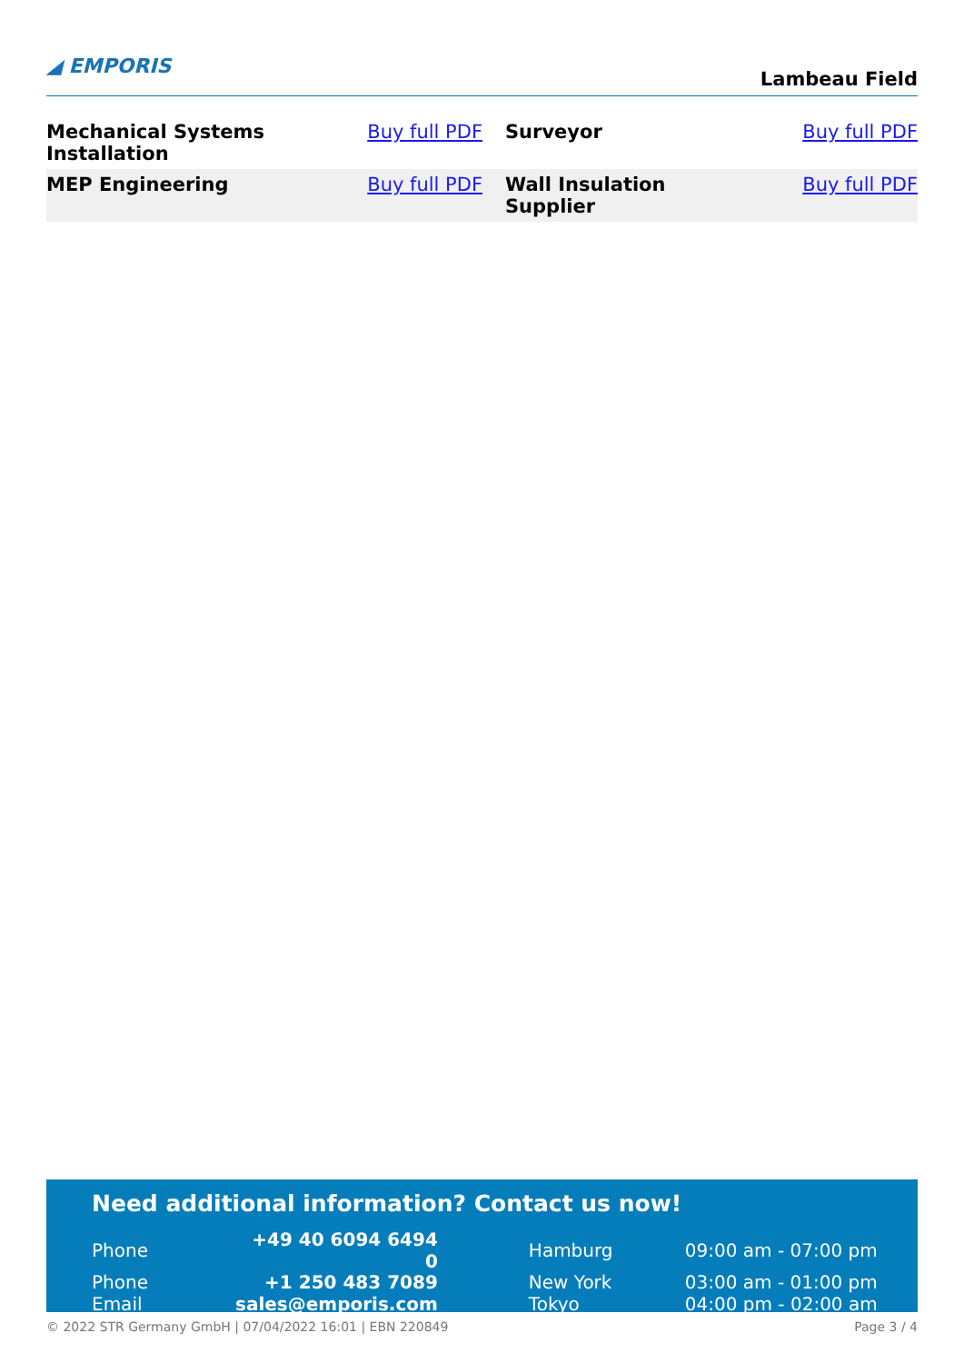◢ EMPORIS
Lambeau Field
| Mechanical Systems Installation | Buy full PDF | Surveyor | Buy full PDF |
| MEP Engineering | Buy full PDF | Wall Insulation Supplier | Buy full PDF |
Need additional information? Contact us now!
| Phone | +49 40 6094 6494 0 | | Hamburg | 09:00 am - 07:00 pm |
| Phone | +1 250 483 7089 | | New York | 03:00 am - 01:00 pm |
| Email | sales@emporis.com | | Tokyo | 04:00 pm - 02:00 am |
© 2022 STR Germany GmbH | 07/04/2022 16:01 | EBN 220849 Page 3 / 4